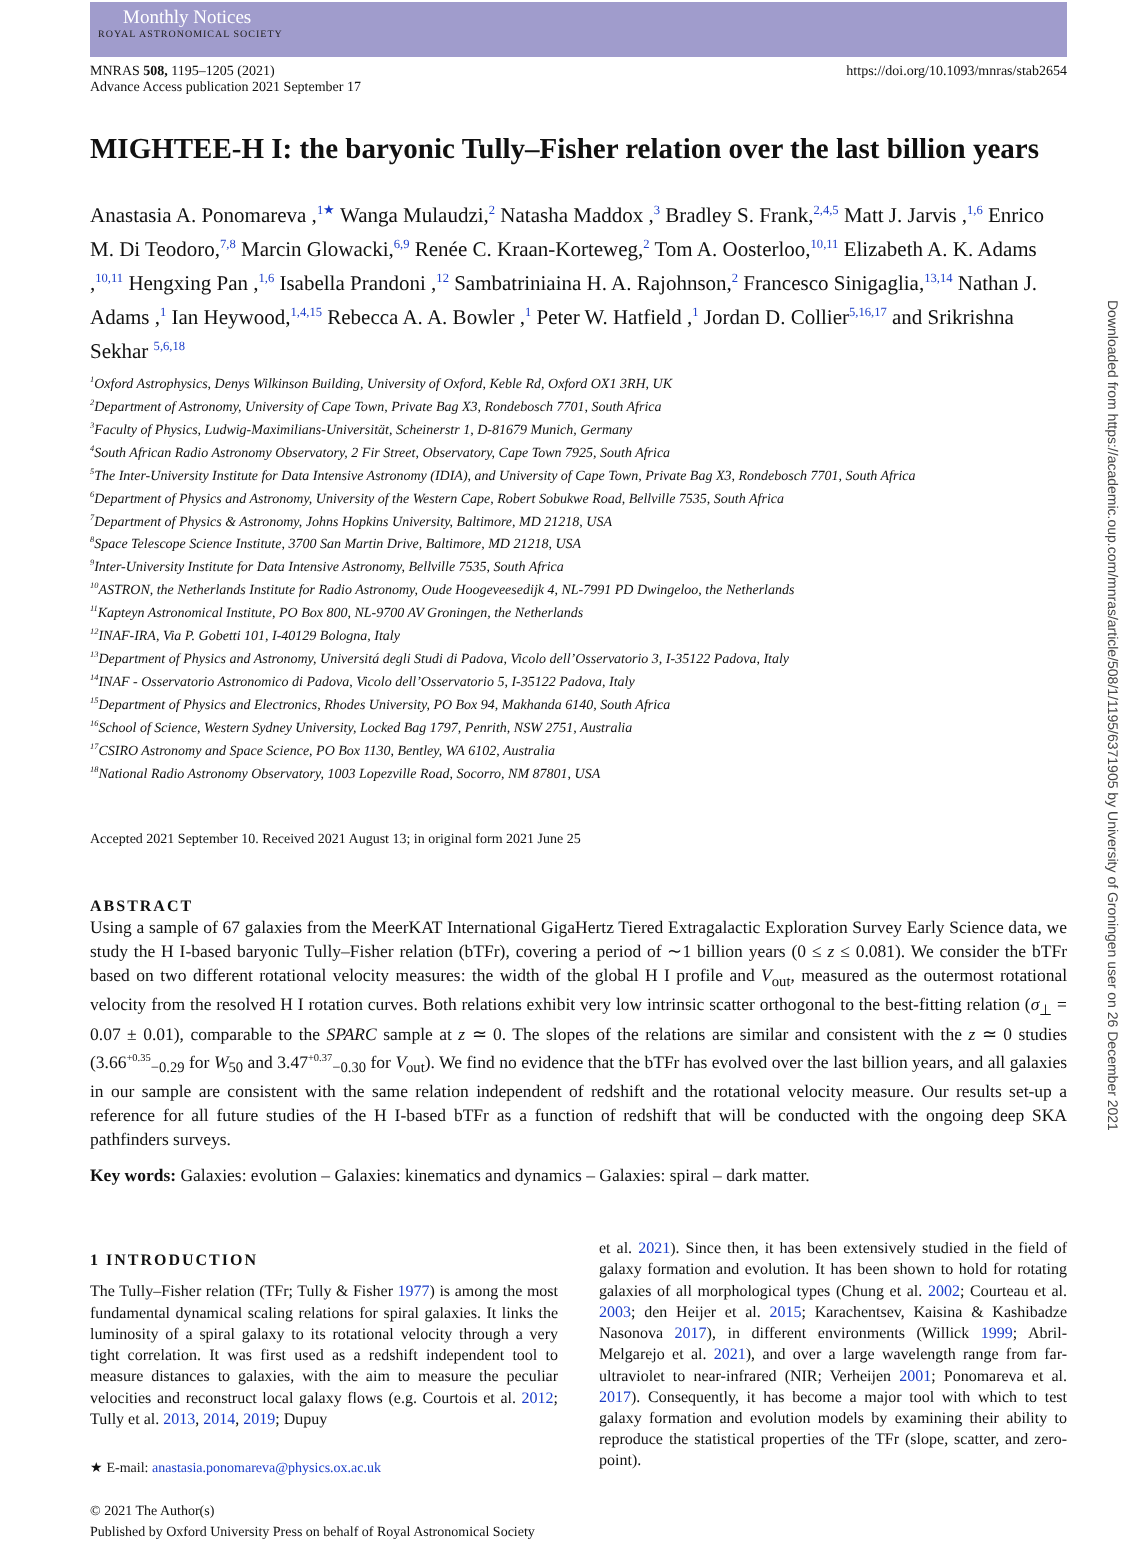Monthly Notices
ROYAL ASTRONOMICAL SOCIETY
MNRAS 508, 1195–1205 (2021)
Advance Access publication 2021 September 17
https://doi.org/10.1093/mnras/stab2654
MIGHTEE-H I: the baryonic Tully–Fisher relation over the last billion years
Anastasia A. Ponomareva ,<sup>1★</sup> Wanga Mulaudzi,<sup>2</sup> Natasha Maddox ,<sup>3</sup> Bradley S. Frank,<sup>2,4,5</sup> Matt J. Jarvis ,<sup>1,6</sup> Enrico M. Di Teodoro,<sup>7,8</sup> Marcin Glowacki,<sup>6,9</sup> Renée C. Kraan-Korteweg,<sup>2</sup> Tom A. Oosterloo,<sup>10,11</sup> Elizabeth A. K. Adams ,<sup>10,11</sup> Hengxing Pan ,<sup>1,6</sup> Isabella Prandoni ,<sup>12</sup> Sambatriniaina H. A. Rajohnson,<sup>2</sup> Francesco Sinigaglia,<sup>13,14</sup> Nathan J. Adams ,<sup>1</sup> Ian Heywood,<sup>1,4,15</sup> Rebecca A. A. Bowler ,<sup>1</sup> Peter W. Hatfield ,<sup>1</sup> Jordan D. Collier<sup>5,16,17</sup> and Srikrishna Sekhar <sup>5,6,18</sup>
<sup>1</sup> Oxford Astrophysics, Denys Wilkinson Building, University of Oxford, Keble Rd, Oxford OX1 3RH, UK
<sup>2</sup> Department of Astronomy, University of Cape Town, Private Bag X3, Rondebosch 7701, South Africa
<sup>3</sup> Faculty of Physics, Ludwig-Maximilians-Universität, Scheinerstr 1, D-81679 Munich, Germany
<sup>4</sup> South African Radio Astronomy Observatory, 2 Fir Street, Observatory, Cape Town 7925, South Africa
<sup>5</sup> The Inter-University Institute for Data Intensive Astronomy (IDIA), and University of Cape Town, Private Bag X3, Rondebosch 7701, South Africa
<sup>6</sup> Department of Physics and Astronomy, University of the Western Cape, Robert Sobukwe Road, Bellville 7535, South Africa
<sup>7</sup> Department of Physics & Astronomy, Johns Hopkins University, Baltimore, MD 21218, USA
<sup>8</sup> Space Telescope Science Institute, 3700 San Martin Drive, Baltimore, MD 21218, USA
<sup>9</sup> Inter-University Institute for Data Intensive Astronomy, Bellville 7535, South Africa
<sup>10</sup> ASTRON, the Netherlands Institute for Radio Astronomy, Oude Hoogeveesedijk 4, NL-7991 PD Dwingeloo, the Netherlands
<sup>11</sup> Kapteyn Astronomical Institute, PO Box 800, NL-9700 AV Groningen, the Netherlands
<sup>12</sup> INAF-IRA, Via P. Gobetti 101, I-40129 Bologna, Italy
<sup>13</sup> Department of Physics and Astronomy, Universitá degli Studi di Padova, Vicolo dell’Osservatorio 3, I-35122 Padova, Italy
<sup>14</sup> INAF - Osservatorio Astronomico di Padova, Vicolo dell’Osservatorio 5, I-35122 Padova, Italy
<sup>15</sup> Department of Physics and Electronics, Rhodes University, PO Box 94, Makhanda 6140, South Africa
<sup>16</sup> School of Science, Western Sydney University, Locked Bag 1797, Penrith, NSW 2751, Australia
<sup>17</sup>CSIRO Astronomy and Space Science, PO Box 1130, Bentley, WA 6102, Australia
<sup>18</sup> National Radio Astronomy Observatory, 1003 Lopezville Road, Socorro, NM 87801, USA
Accepted 2021 September 10. Received 2021 August 13; in original form 2021 June 25
ABSTRACT
Using a sample of 67 galaxies from the MeerKAT International GigaHertz Tiered Extragalactic Exploration Survey Early Science data, we study the H I-based baryonic Tully–Fisher relation (bTFr), covering a period of ∼1 billion years (0 ≤ z ≤ 0.081). We consider the bTFr based on two different rotational velocity measures: the width of the global H I profile and V<sub>out</sub>, measured as the outermost rotational velocity from the resolved H I rotation curves. Both relations exhibit very low intrinsic scatter orthogonal to the best-fitting relation (σ<sub>⊥</sub> = 0.07 ± 0.01), comparable to the SPARC sample at z ≃ 0. The slopes of the relations are similar and consistent with the z ≃ 0 studies (3.66<sup>+0.35</sup><sub>−0.29</sub> for W<sub>50</sub> and 3.47<sup>+0.37</sup><sub>−0.30</sub> for V<sub>out</sub>). We find no evidence that the bTFr has evolved over the last billion years, and all galaxies in our sample are consistent with the same relation independent of redshift and the rotational velocity measure. Our results set-up a reference for all future studies of the H I-based bTFr as a function of redshift that will be conducted with the ongoing deep SKA pathfinders surveys.
Key words: Galaxies: evolution – Galaxies: kinematics and dynamics – Galaxies: spiral – dark matter.
1 INTRODUCTION
The Tully–Fisher relation (TFr; Tully & Fisher 1977) is among the most fundamental dynamical scaling relations for spiral galaxies. It links the luminosity of a spiral galaxy to its rotational velocity through a very tight correlation. It was first used as a redshift independent tool to measure distances to galaxies, with the aim to measure the peculiar velocities and reconstruct local galaxy flows (e.g. Courtois et al. 2012; Tully et al. 2013, 2014, 2019; Dupuy
★ E-mail: anastasia.ponomareva@physics.ox.ac.uk
© 2021 The Author(s)
Published by Oxford University Press on behalf of Royal Astronomical Society
et al. 2021). Since then, it has been extensively studied in the field of galaxy formation and evolution. It has been shown to hold for rotating galaxies of all morphological types (Chung et al. 2002; Courteau et al. 2003; den Heijer et al. 2015; Karachentsev, Kaisina & Kashibadze Nasonova 2017), in different environments (Willick 1999; Abril-Melgarejo et al. 2021), and over a large wavelength range from far-ultraviolet to near-infrared (NIR; Verheijen 2001; Ponomareva et al. 2017). Consequently, it has become a major tool with which to test galaxy formation and evolution models by examining their ability to reproduce the statistical properties of the TFr (slope, scatter, and zero-point).
Downloaded from https://academic.oup.com/mnras/article/508/1/1195/6371905 by University of Groningen user on 26 December 2021